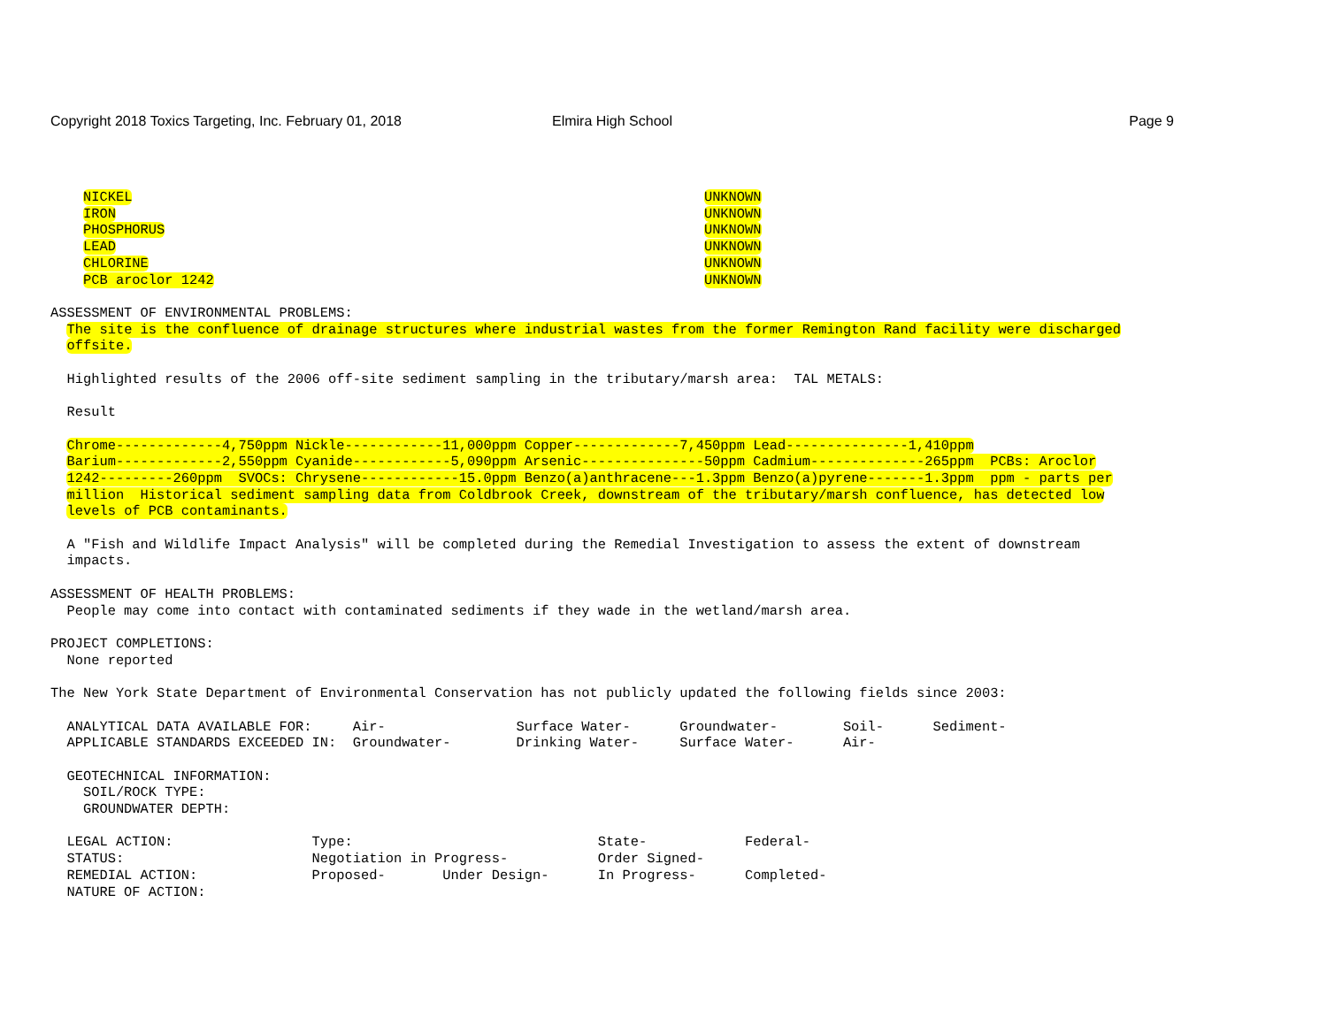Copyright 2018 Toxics Targeting, Inc. February 01, 2018
Elmira High School Page 9
    NICKEL                                                                      UNKNOWN
    IRON                                                                        UNKNOWN
    PHOSPHORUS                                                                  UNKNOWN
    LEAD                                                                        UNKNOWN
    CHLORINE                                                                    UNKNOWN
    PCB aroclor 1242                                                            UNKNOWN

ASSESSMENT OF ENVIRONMENTAL PROBLEMS:
  The site is the confluence of drainage structures where industrial wastes from the former Remington Rand facility were discharged
  offsite.

  Highlighted results of the 2006 off-site sediment sampling in the tributary/marsh area:  TAL METALS:

  Result

  Chrome-------------4,750ppm Nickle------------11,000ppm Copper-------------7,450ppm Lead---------------1,410ppm
  Barium-------------2,550ppm Cyanide------------5,090ppm Arsenic---------------50ppm Cadmium--------------265ppm  PCBs: Aroclor
  1242---------260ppm  SVOCs: Chrysene------------15.0ppm Benzo(a)anthracene---1.3ppm Benzo(a)pyrene-------1.3ppm  ppm - parts per
  million  Historical sediment sampling data from Coldbrook Creek, downstream of the tributary/marsh confluence, has detected low
  levels of PCB contaminants.

  A "Fish and Wildlife Impact Analysis" will be completed during the Remedial Investigation to assess the extent of downstream
  impacts.

ASSESSMENT OF HEALTH PROBLEMS:
  People may come into contact with contaminated sediments if they wade in the wetland/marsh area.

PROJECT COMPLETIONS:
  None reported

The New York State Department of Environmental Conservation has not publicly updated the following fields since 2003:

  ANALYTICAL DATA AVAILABLE FOR:     Air-                Surface Water-      Groundwater-        Soil-      Sediment-
  APPLICABLE STANDARDS EXCEEDED IN:  Groundwater-        Drinking Water-     Surface Water-      Air-

  GEOTECHNICAL INFORMATION:
    SOIL/ROCK TYPE:
    GROUNDWATER DEPTH:

  LEGAL ACTION:                 Type:                              State-            Federal-
  STATUS:                       Negotiation in Progress-           Order Signed-
  REMEDIAL ACTION:              Proposed-       Under Design-      In Progress-      Completed-
  NATURE OF ACTION: